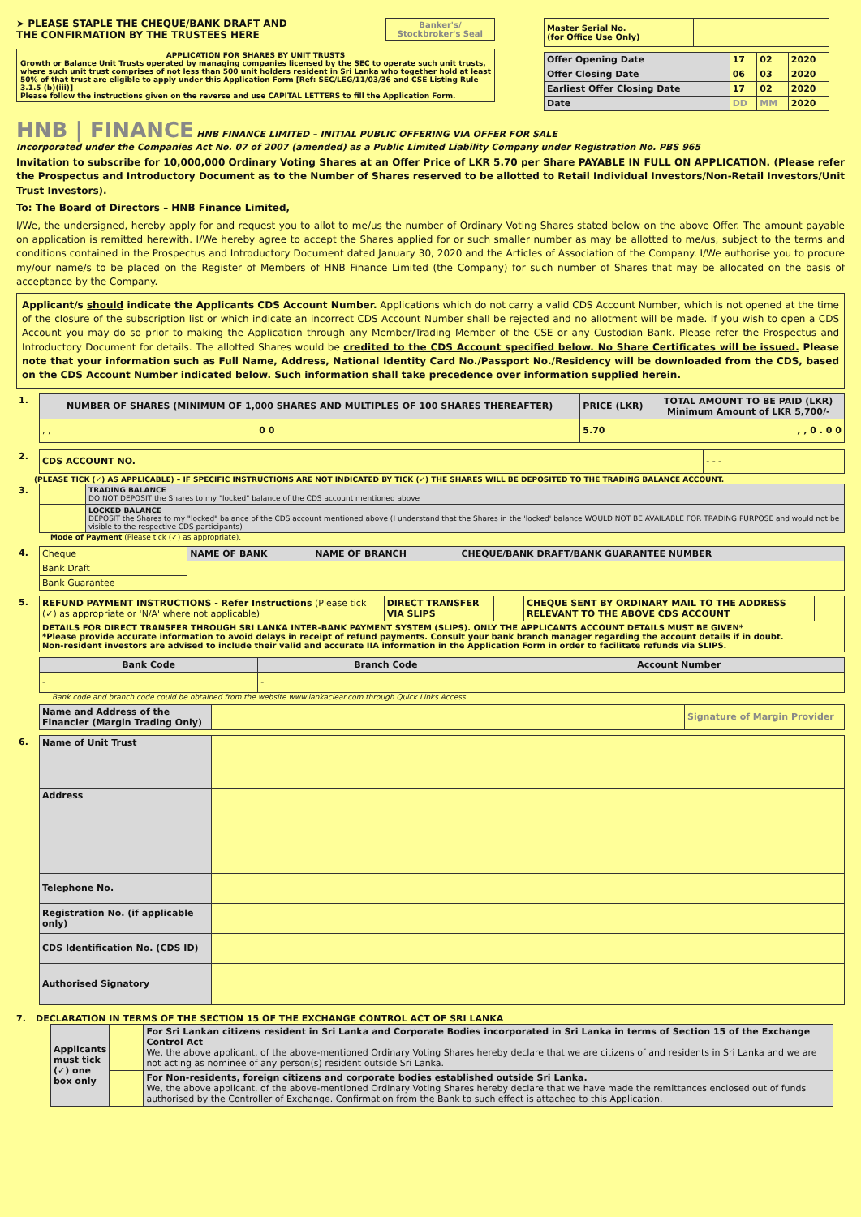➤ PLEASE STAPLE THE CHEQUE/BANK DRAFT AND
THE CONFIRMATION BY THE TRUSTEES HERE
Banker's/
Stockbroker's Seal
APPLICATION FOR SHARES BY UNIT TRUSTS
Growth or Balance Unit Trusts operated by managing companies licensed by the SEC to operate such unit trusts, where such unit trust comprises of not less than 500 unit holders resident in Sri Lanka who together hold at least 50% of that trust are eligible to apply under this Application Form [Ref: SEC/LEG/11/03/36 and CSE Listing Rule 3.1.5 (b)(iii)]
Please follow the instructions given on the reverse and use CAPITAL LETTERS to fill the Application Form.
| Master Serial No. (for Office Use Only) | |
| Offer Opening Date | 17 | 02 | 2020 |
| Offer Closing Date | 06 | 03 | 2020 |
| Earliest Offer Closing Date | 17 | 02 | 2020 |
| Date | DD | MM | 2020 |
HNB | FINANCE HNB FINANCE LIMITED – INITIAL PUBLIC OFFERING VIA OFFER FOR SALE
Incorporated under the Companies Act No. 07 of 2007 (amended) as a Public Limited Liability Company under Registration No. PBS 965
Invitation to subscribe for 10,000,000 Ordinary Voting Shares at an Offer Price of LKR 5.70 per Share PAYABLE IN FULL ON APPLICATION. (Please refer the Prospectus and Introductory Document as to the Number of Shares reserved to be allotted to Retail Individual Investors/Non-Retail Investors/Unit Trust Investors).
To: The Board of Directors – HNB Finance Limited,
I/We, the undersigned, hereby apply for and request you to allot to me/us the number of Ordinary Voting Shares stated below on the above Offer. The amount payable on application is remitted herewith. I/We hereby agree to accept the Shares applied for or such smaller number as may be allotted to me/us, subject to the terms and conditions contained in the Prospectus and Introductory Document dated January 30, 2020 and the Articles of Association of the Company. I/We authorise you to procure my/our name/s to be placed on the Register of Members of HNB Finance Limited (the Company) for such number of Shares that may be allocated on the basis of acceptance by the Company.
Applicant/s should indicate the Applicants CDS Account Number. Applications which do not carry a valid CDS Account Number, which is not opened at the time of the closure of the subscription list or which indicate an incorrect CDS Account Number shall be rejected and no allotment will be made. If you wish to open a CDS Account you may do so prior to making the Application through any Member/Trading Member of the CSE or any Custodian Bank. Please refer the Prospectus and Introductory Document for details. The allotted Shares would be credited to the CDS Account specified below. No Share Certificates will be issued. Please note that your information such as Full Name, Address, National Identity Card No./Passport No./Residency will be downloaded from the CDS, based on the CDS Account Number indicated below. Such information shall take precedence over information supplied herein.
| 1. | NUMBER OF SHARES (MINIMUM OF 1,000 SHARES AND MULTIPLES OF 100 SHARES THEREAFTER) | | PRICE (LKR) | TOTAL AMOUNT TO BE PAID (LKR) Minimum Amount of LKR 5,700/- |
| | , , | 0 0 | 5.70 | , , 0 . 0 0 |
| 2. | CDS ACCOUNT NO. | - - - |
(PLEASE TICK (✓) AS APPLICABLE) – IF SPECIFIC INSTRUCTIONS ARE NOT INDICATED BY TICK (✓) THE SHARES WILL BE DEPOSITED TO THE TRADING BALANCE ACCOUNT.
| 3. | | TRADING BALANCE DO NOT DEPOSIT the Shares to my "locked" balance of the CDS account mentioned above |
| | | LOCKED BALANCE DEPOSIT the Shares to my "locked" balance of the CDS account mentioned above (I understand that the Shares in the 'locked' balance WOULD NOT BE AVAILABLE FOR TRADING PURPOSE and would not be visible to the respective CDS participants) |
Mode of Payment (Please tick (✓) as appropriate).
| 4. | Cheque | | NAME OF BANK | NAME OF BRANCH | CHEQUE/BANK DRAFT/BANK GUARANTEE NUMBER |
| | Bank Draft | | | | |
| | Bank Guarantee | | | | |
| 5. | REFUND PAYMENT INSTRUCTIONS - Refer Instructions (Please tick (✓) as appropriate or 'N/A' where not applicable) | DIRECT TRANSFER VIA SLIPS | | CHEQUE SENT BY ORDINARY MAIL TO THE ADDRESS RELEVANT TO THE ABOVE CDS ACCOUNT | |
| | DETAILS FOR DIRECT TRANSFER THROUGH SRI LANKA INTER-BANK PAYMENT SYSTEM (SLIPS). ONLY THE APPLICANTS ACCOUNT DETAILS MUST BE GIVEN* *Please provide accurate information to avoid delays in receipt of refund payments. Consult your bank branch manager regarding the account details if in doubt. Non-resident investors are advised to include their valid and accurate IIA information in the Application Form in order to facilitate refunds via SLIPS. | | | | |
| | Bank Code | Branch Code | Account Number |
| | - | - | |
Bank code and branch code could be obtained from the website www.lankaclear.com through Quick Links Access.
| | Name and Address of the Financier (Margin Trading Only) | | Signature of Margin Provider |
| 6. | Name of Unit Trust | |
| | Address | |
| | Telephone No. | |
| | Registration No. (if applicable only) | |
| | CDS Identification No. (CDS ID) | |
| | Authorised Signatory | |
7. DECLARATION IN TERMS OF THE SECTION 15 OF THE EXCHANGE CONTROL ACT OF SRI LANKA
| Applicants must tick (✓) one box only | | For Sri Lankan citizens resident in Sri Lanka and Corporate Bodies incorporated in Sri Lanka in terms of Section 15 of the Exchange Control Act We, the above applicant, of the above-mentioned Ordinary Voting Shares hereby declare that we are citizens of and residents in Sri Lanka and we are not acting as nominee of any person(s) resident outside Sri Lanka. |
| | | For Non-residents, foreign citizens and corporate bodies established outside Sri Lanka. We, the above applicant, of the above-mentioned Ordinary Voting Shares hereby declare that we have made the remittances enclosed out of funds authorised by the Controller of Exchange. Confirmation from the Bank to such effect is attached to this Application. |